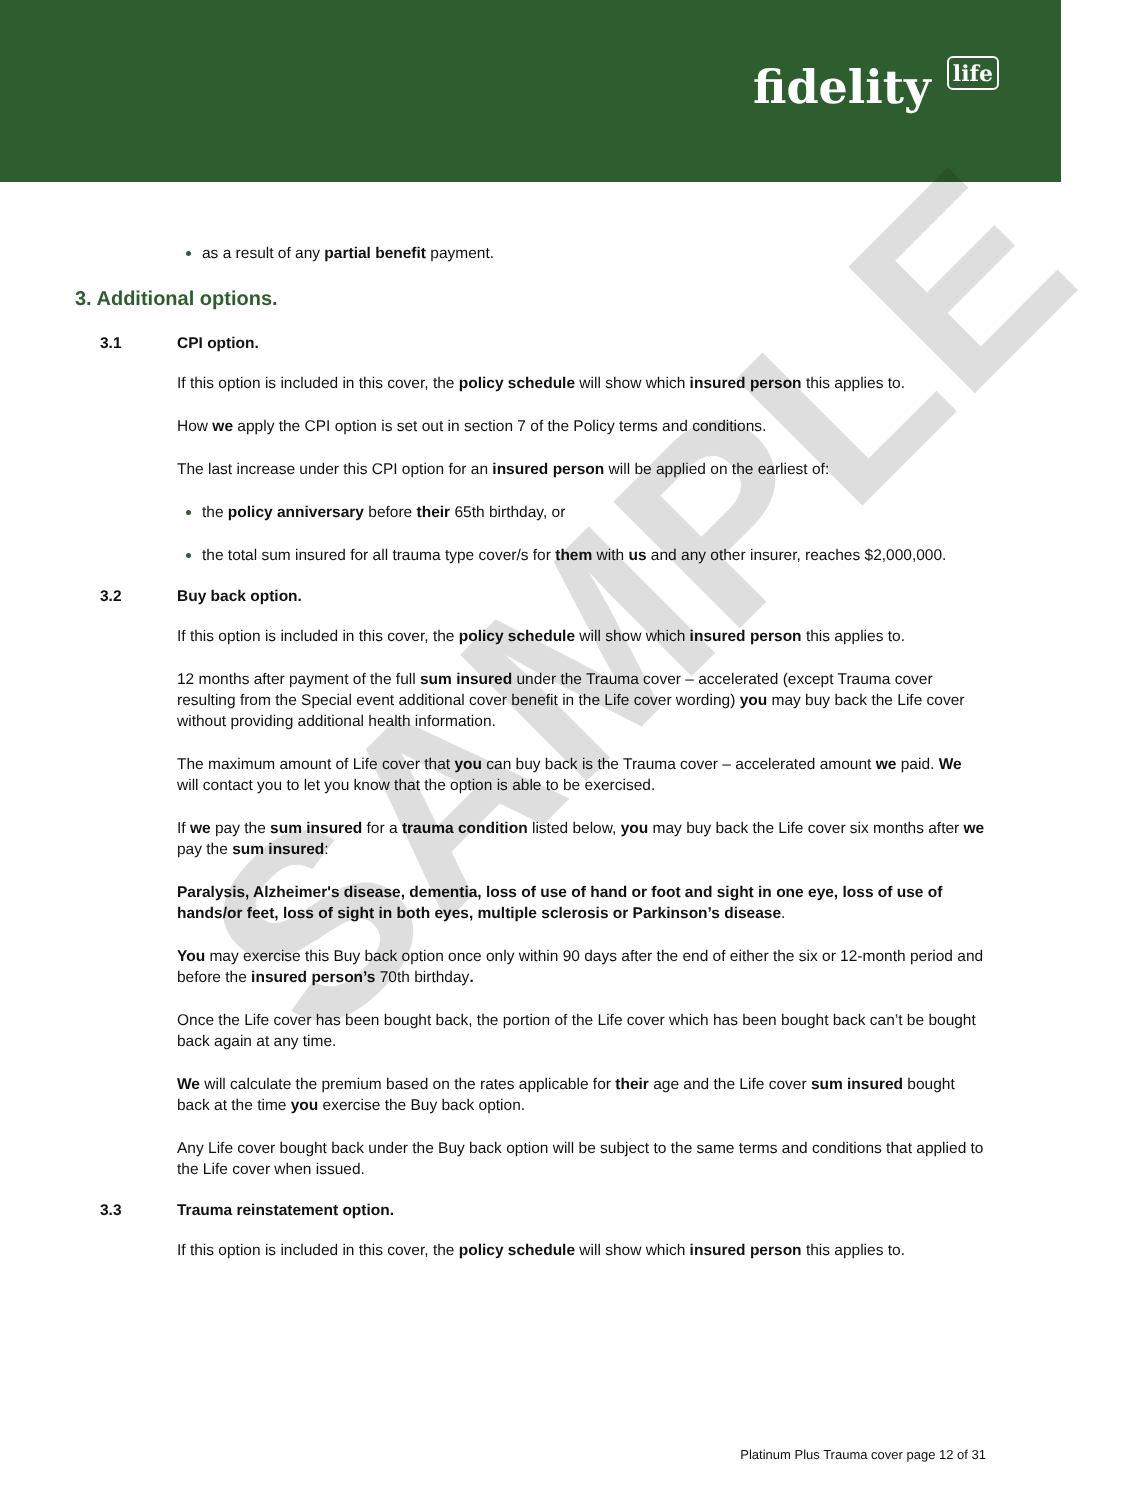fidelity life
as a result of any partial benefit payment.
3. Additional options.
3.1 CPI option.
If this option is included in this cover, the policy schedule will show which insured person this applies to.
How we apply the CPI option is set out in section 7 of the Policy terms and conditions.
The last increase under this CPI option for an insured person will be applied on the earliest of:
the policy anniversary before their 65th birthday, or
the total sum insured for all trauma type cover/s for them with us and any other insurer, reaches $2,000,000.
3.2 Buy back option.
If this option is included in this cover, the policy schedule will show which insured person this applies to.
12 months after payment of the full sum insured under the Trauma cover – accelerated (except Trauma cover resulting from the Special event additional cover benefit in the Life cover wording) you may buy back the Life cover without providing additional health information.
The maximum amount of Life cover that you can buy back is the Trauma cover – accelerated amount we paid. We will contact you to let you know that the option is able to be exercised.
If we pay the sum insured for a trauma condition listed below, you may buy back the Life cover six months after we pay the sum insured:
Paralysis, Alzheimer's disease, dementia, loss of use of hand or foot and sight in one eye, loss of use of hands/or feet, loss of sight in both eyes, multiple sclerosis or Parkinson’s disease.
You may exercise this Buy back option once only within 90 days after the end of either the six or 12-month period and before the insured person’s 70th birthday.
Once the Life cover has been bought back, the portion of the Life cover which has been bought back can’t be bought back again at any time.
We will calculate the premium based on the rates applicable for their age and the Life cover sum insured bought back at the time you exercise the Buy back option.
Any Life cover bought back under the Buy back option will be subject to the same terms and conditions that applied to the Life cover when issued.
3.3 Trauma reinstatement option.
If this option is included in this cover, the policy schedule will show which insured person this applies to.
SAMPLE
Platinum Plus Trauma cover page 12 of 31